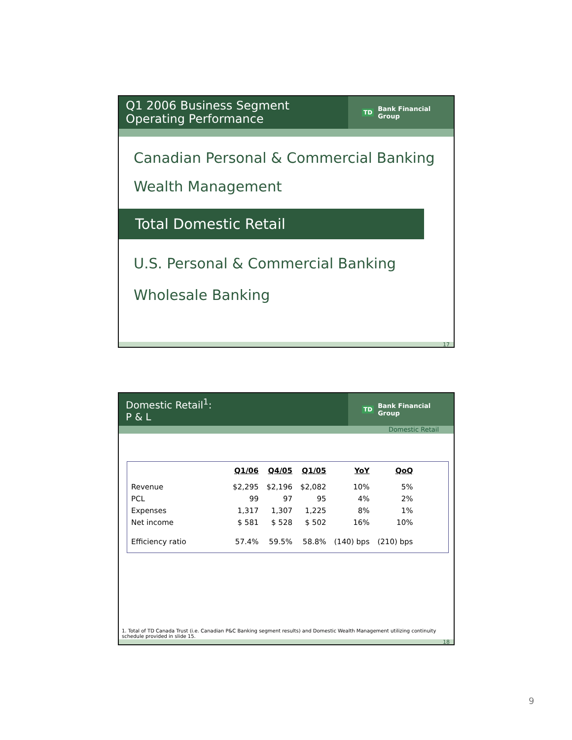Q1 2006 Business Segment
Operating Performance
TD Bank Financial Group
Canadian Personal & Commercial Banking
Wealth Management
Total Domestic Retail
U.S. Personal & Commercial Banking
Wholesale Banking
17
Domestic Retail<sup>1</sup>:
P & L
TD Bank Financial Group
Domestic Retail
| | Q1/06 | Q4/05 | Q1/05 | YoY | QoQ |
| Revenue | $2,295 | $2,196 | $2,082 | 10% | 5% |
| PCL | 99 | 97 | 95 | 4% | 2% |
| Expenses | 1,317 | 1,307 | 1,225 | 8% | 1% |
| Net income | $ 581 | $ 528 | $ 502 | 16% | 10% |
| Efficiency ratio | 57.4% | 59.5% | 58.8% | (140) bps | (210) bps |
1. Total of TD Canada Trust (i.e. Canadian P&C Banking segment results) and Domestic Wealth Management utilizing continuity schedule provided in slide 15.
18
9